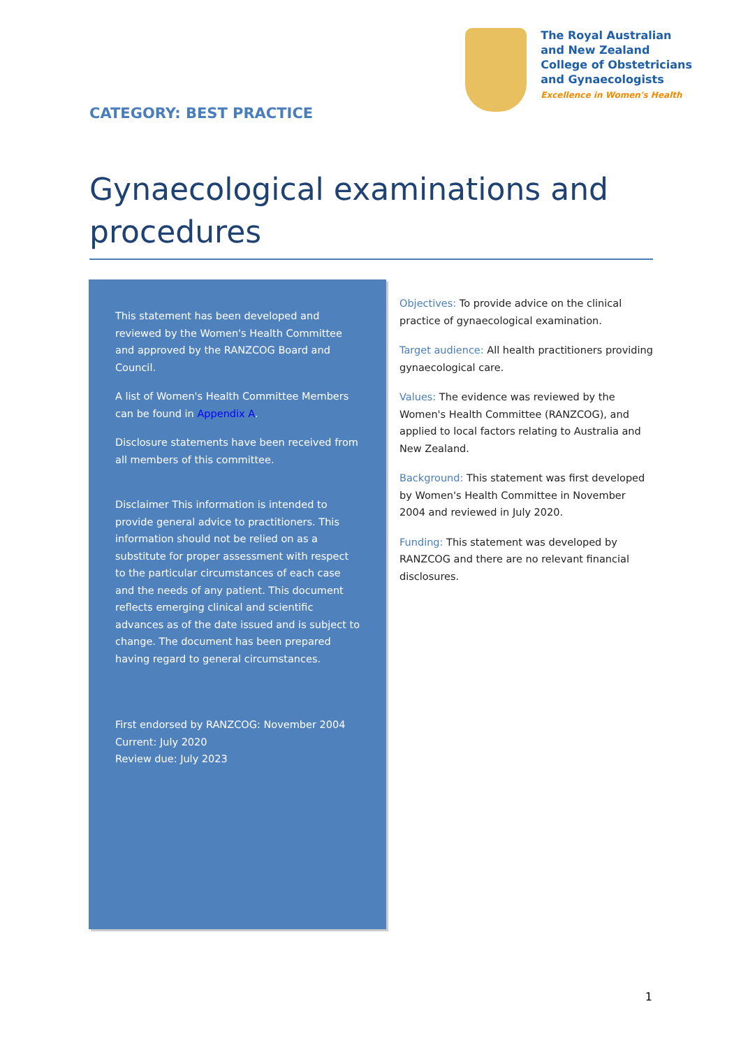CATEGORY: BEST PRACTICE
The Royal Australian
and New Zealand
College of Obstetricians
and Gynaecologists
Excellence in Women's Health
Gynaecological examinations and procedures
This statement has been developed and reviewed by the Women's Health Committee and approved by the RANZCOG Board and Council.
A list of Women's Health Committee Members can be found in Appendix A.
Disclosure statements have been received from all members of this committee.
Disclaimer This information is intended to provide general advice to practitioners. This information should not be relied on as a substitute for proper assessment with respect to the particular circumstances of each case and the needs of any patient. This document reflects emerging clinical and scientific advances as of the date issued and is subject to change. The document has been prepared having regard to general circumstances.
First endorsed by RANZCOG: November 2004
Current: July 2020
Review due: July 2023
Objectives: To provide advice on the clinical practice of gynaecological examination.
Target audience: All health practitioners providing gynaecological care.
Values: The evidence was reviewed by the Women's Health Committee (RANZCOG), and applied to local factors relating to Australia and New Zealand.
Background: This statement was first developed by Women's Health Committee in November 2004 and reviewed in July 2020.
Funding: This statement was developed by RANZCOG and there are no relevant financial disclosures.
1